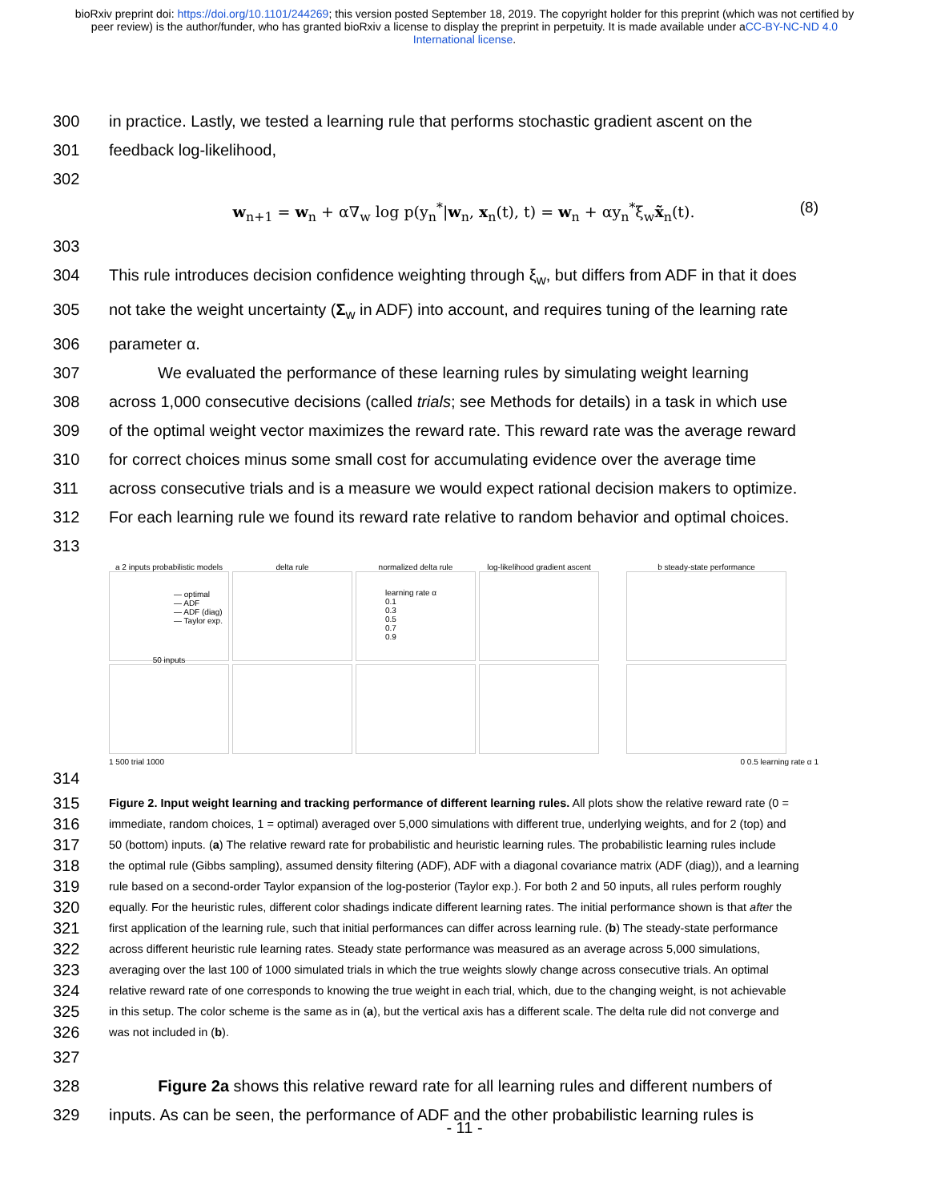bioRxiv preprint doi: https://doi.org/10.1101/244269; this version posted September 18, 2019. The copyright holder for this preprint (which was not certified by peer review) is the author/funder, who has granted bioRxiv a license to display the preprint in perpetuity. It is made available under aCC-BY-NC-ND 4.0 International license.
300 in practice. Lastly, we tested a learning rule that performs stochastic gradient ascent on the
301 feedback log-likelihood,
302
w<sub>n+1</sub> = w<sub>n</sub> + α∇<sub>w</sub> log p(y<sub>n</sub><sup>*</sup>|w<sub>n</sub>, x<sub>n</sub>(t), t) = w<sub>n</sub> + αy<sub>n</sub><sup>*</sup>ξ<sub>w</sub>x̃<sub>n</sub>(t). (8)
303
304 This rule introduces decision confidence weighting through ξ<sub>w</sub>, but differs from ADF in that it does
305 not take the weight uncertainty (Σ<sub>w</sub> in ADF) into account, and requires tuning of the learning rate
306 parameter α.
307 We evaluated the performance of these learning rules by simulating weight learning
308 across 1,000 consecutive decisions (called trials; see Methods for details) in a task in which use
309 of the optimal weight vector maximizes the reward rate. This reward rate was the average reward
310 for correct choices minus some small cost for accumulating evidence over the average time
311 across consecutive trials and is a measure we would expect rational decision makers to optimize.
312 For each learning rule we found its reward rate relative to random behavior and optimal choices.
313
a 2 inputs probabilistic models
— optimal
— ADF
— ADF (diag)
— Taylor exp.
delta rule
normalized delta rule
learning rate α
0.1
0.3
0.5
0.7
0.9
log-likelihood gradient ascent
b steady-state performance
50 inputs
1 500 trial 1000 0 0.5 learning rate α 1
314
315
Figure 2. Input weight learning and tracking performance of different learning rules. All plots show the relative reward rate (0 =
316
immediate, random choices, 1 = optimal) averaged over 5,000 simulations with different true, underlying weights, and for 2 (top) and
317
50 (bottom) inputs. (a) The relative reward rate for probabilistic and heuristic learning rules. The probabilistic learning rules include
318
the optimal rule (Gibbs sampling), assumed density filtering (ADF), ADF with a diagonal covariance matrix (ADF (diag)), and a learning
319
rule based on a second-order Taylor expansion of the log-posterior (Taylor exp.). For both 2 and 50 inputs, all rules perform roughly
320
equally. For the heuristic rules, different color shadings indicate different learning rates. The initial performance shown is that after the
321
first application of the learning rule, such that initial performances can differ across learning rule. (b) The steady-state performance
322
across different heuristic rule learning rates. Steady state performance was measured as an average across 5,000 simulations,
323
averaging over the last 100 of 1000 simulated trials in which the true weights slowly change across consecutive trials. An optimal
324
relative reward rate of one corresponds to knowing the true weight in each trial, which, due to the changing weight, is not achievable
325
in this setup. The color scheme is the same as in (a), but the vertical axis has a different scale. The delta rule did not converge and
326
was not included in (b).
327
328 Figure 2a shows this relative reward rate for all learning rules and different numbers of
329 inputs. As can be seen, the performance of ADF and the other probabilistic learning rules is
- 11 -